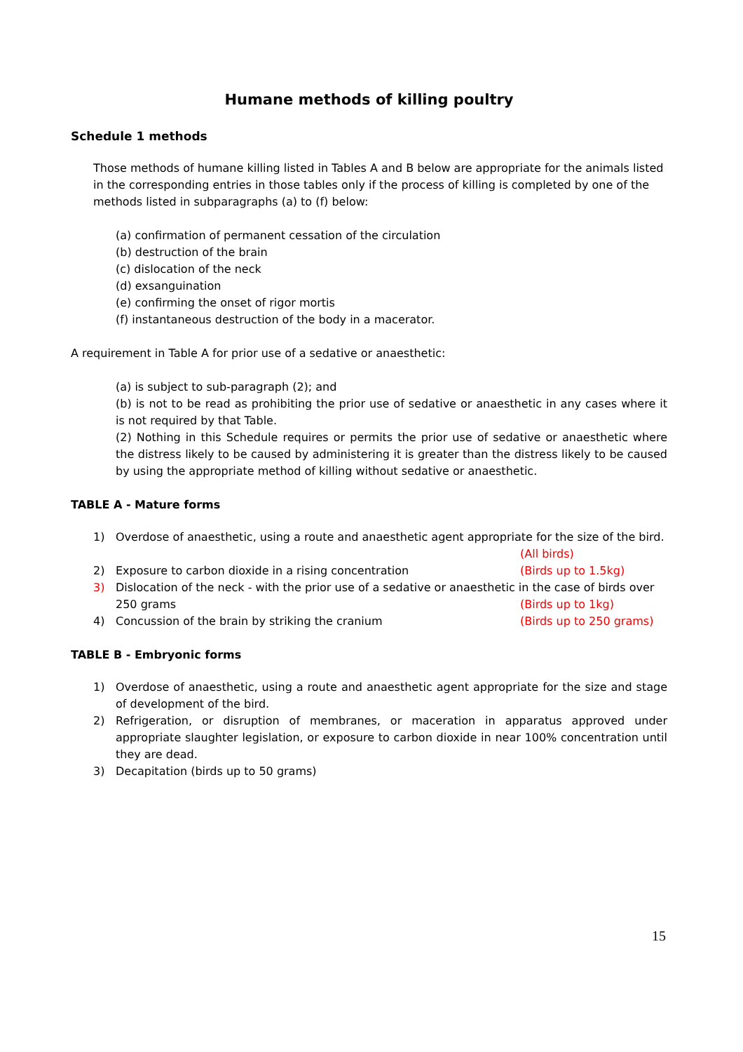Humane methods of killing poultry
Schedule 1 methods
Those methods of humane killing listed in Tables A and B below are appropriate for the animals listed in the corresponding entries in those tables only if the process of killing is completed by one of the methods listed in subparagraphs (a) to (f) below:
(a) confirmation of permanent cessation of the circulation
(b) destruction of the brain
(c) dislocation of the neck
(d) exsanguination
(e) confirming the onset of rigor mortis
(f) instantaneous destruction of the body in a macerator.
A requirement in Table A for prior use of a sedative or anaesthetic:
(a) is subject to sub-paragraph (2); and
(b) is not to be read as prohibiting the prior use of sedative or anaesthetic in any cases where it is not required by that Table.
(2) Nothing in this Schedule requires or permits the prior use of sedative or anaesthetic where the distress likely to be caused by administering it is greater than the distress likely to be caused by using the appropriate method of killing without sedative or anaesthetic.
TABLE A - Mature forms
1) Overdose of anaesthetic, using a route and anaesthetic agent appropriate for the size of the bird.
(All birds)
2) Exposure to carbon dioxide in a rising concentration (Birds up to 1.5kg)
3) Dislocation of the neck - with the prior use of a sedative or anaesthetic in the case of birds over
250 grams (Birds up to 1kg)
4) Concussion of the brain by striking the cranium (Birds up to 250 grams)
TABLE B - Embryonic forms
1) Overdose of anaesthetic, using a route and anaesthetic agent appropriate for the size and stage of development of the bird.
2) Refrigeration, or disruption of membranes, or maceration in apparatus approved under appropriate slaughter legislation, or exposure to carbon dioxide in near 100% concentration until they are dead.
3) Decapitation (birds up to 50 grams)
15